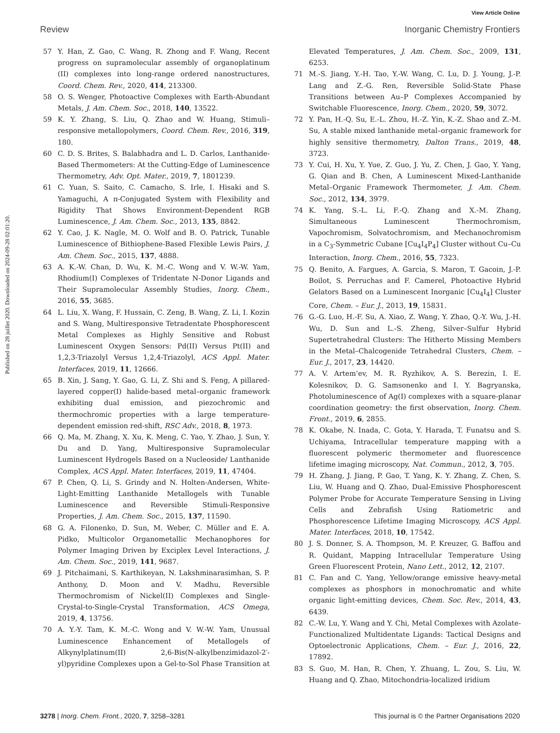View Article Online
Review Inorganic Chemistry Frontiers
Published on 28 juillet 2020. Downloaded on 2024-09-28 02:01:20.
57 Y. Han, Z. Gao, C. Wang, R. Zhong and F. Wang, Recent progress on supramolecular assembly of organoplatinum (II) complexes into long-range ordered nanostructures, Coord. Chem. Rev., 2020, 414, 213300.
58 O. S. Wenger, Photoactive Complexes with Earth-Abundant Metals, J. Am. Chem. Soc., 2018, 140, 13522.
59 K. Y. Zhang, S. Liu, Q. Zhao and W. Huang, Stimuli–responsive metallopolymers, Coord. Chem. Rev., 2016, 319, 180.
60 C. D. S. Brites, S. Balabhadra and L. D. Carlos, Lanthanide-Based Thermometers: At the Cutting-Edge of Luminescence Thermometry, Adv. Opt. Mater., 2019, 7, 1801239.
61 C. Yuan, S. Saito, C. Camacho, S. Irle, I. Hisaki and S. Yamaguchi, A π-Conjugated System with Flexibility and Rigidity That Shows Environment-Dependent RGB Luminescence, J. Am. Chem. Soc., 2013, 135, 8842.
62 Y. Cao, J. K. Nagle, M. O. Wolf and B. O. Patrick, Tunable Luminescence of Bithiophene-Based Flexible Lewis Pairs, J. Am. Chem. Soc., 2015, 137, 4888.
63 A. K.-W. Chan, D. Wu, K. M.-C. Wong and V. W.-W. Yam, Rhodium(I) Complexes of Tridentate N-Donor Ligands and Their Supramolecular Assembly Studies, Inorg. Chem., 2016, 55, 3685.
64 L. Liu, X. Wang, F. Hussain, C. Zeng, B. Wang, Z. Li, I. Kozin and S. Wang, Multiresponsive Tetradentate Phosphorescent Metal Complexes as Highly Sensitive and Robust Luminescent Oxygen Sensors: Pd(II) Versus Pt(II) and 1,2,3-Triazolyl Versus 1,2,4-Triazolyl, ACS Appl. Mater. Interfaces, 2019, 11, 12666.
65 B. Xin, J. Sang, Y. Gao, G. Li, Z. Shi and S. Feng, A pillared-layered copper(I) halide-based metal–organic framework exhibiting dual emission, and piezochromic and thermochromic properties with a large temperature-dependent emission red-shift, RSC Adv., 2018, 8, 1973.
66 Q. Ma, M. Zhang, X. Xu, K. Meng, C. Yao, Y. Zhao, J. Sun, Y. Du and D. Yang, Multiresponsive Supramolecular Luminescent Hydrogels Based on a Nucleoside/ Lanthanide Complex, ACS Appl. Mater. Interfaces, 2019, 11, 47404.
67 P. Chen, Q. Li, S. Grindy and N. Holten-Andersen, White-Light-Emitting Lanthanide Metallogels with Tunable Luminescence and Reversible Stimuli-Responsive Properties, J. Am. Chem. Soc., 2015, 137, 11590.
68 G. A. Filonenko, D. Sun, M. Weber, C. Müller and E. A. Pidko, Multicolor Organometallic Mechanophores for Polymer Imaging Driven by Exciplex Level Interactions, J. Am. Chem. Soc., 2019, 141, 9687.
69 J. Pitchaimani, S. Karthikeyan, N. Lakshminarasimhan, S. P. Anthony, D. Moon and V. Madhu, Reversible Thermochromism of Nickel(II) Complexes and Single-Crystal-to-Single-Crystal Transformation, ACS Omega, 2019, 4, 13756.
70 A. Y.-Y. Tam, K. M.-C. Wong and V. W.-W. Yam, Unusual Luminescence Enhancement of Metallogels of Alkynylplatinum(II) 2,6-Bis(N-alkylbenzimidazol-2′-yl)pyridine Complexes upon a Gel-to-Sol Phase Transition at Elevated Temperatures, J. Am. Chem. Soc., 2009, 131, 6253.
71 M.-S. Jiang, Y.-H. Tao, Y.-W. Wang, C. Lu, D. J. Young, J.-P. Lang and Z.-G. Ren, Reversible Solid-State Phase Transitions between Au–P Complexes Accompanied by Switchable Fluorescence, Inorg. Chem., 2020, 59, 3072.
72 Y. Pan, H.-Q. Su, E.-L. Zhou, H.-Z. Yin, K.-Z. Shao and Z.-M. Su, A stable mixed lanthanide metal–organic framework for highly sensitive thermometry, Dalton Trans., 2019, 48, 3723.
73 Y. Cui, H. Xu, Y. Yue, Z. Guo, J. Yu, Z. Chen, J. Gao, Y. Yang, G. Qian and B. Chen, A Luminescent Mixed-Lanthanide Metal–Organic Framework Thermometer, J. Am. Chem. Soc., 2012, 134, 3979.
74 K. Yang, S.-L. Li, F.-Q. Zhang and X.-M. Zhang, Simultaneous Luminescent Thermochromism, Vapochromism, Solvatochromism, and Mechanochromism in a C<sub>3</sub>-Symmetric Cubane [Cu<sub>4</sub>I<sub>4</sub>P<sub>4</sub>] Cluster without Cu–Cu Interaction, Inorg. Chem., 2016, 55, 7323.
75 Q. Benito, A. Fargues, A. Garcia, S. Maron, T. Gacoin, J.-P. Boilot, S. Perruchas and F. Camerel, Photoactive Hybrid Gelators Based on a Luminescent Inorganic [Cu<sub>4</sub>I<sub>4</sub>] Cluster Core, Chem. – Eur. J., 2013, 19, 15831.
76 G.-G. Luo, H.-F. Su, A. Xiao, Z. Wang, Y. Zhao, Q.-Y. Wu, J.-H. Wu, D. Sun and L.-S. Zheng, Silver–Sulfur Hybrid Supertetrahedral Clusters: The Hitherto Missing Members in the Metal–Chalcogenide Tetrahedral Clusters, Chem. – Eur. J., 2017, 23, 14420.
77 A. V. Artem’ev, M. R. Ryzhikov, A. S. Berezin, I. E. Kolesnikov, D. G. Samsonenko and I. Y. Bagryanska, Photoluminescence of Ag(I) complexes with a square-planar coordination geometry: the first observation, Inorg. Chem. Front., 2019, 6, 2855.
78 K. Okabe, N. Inada, C. Gota, Y. Harada, T. Funatsu and S. Uchiyama, Intracellular temperature mapping with a fluorescent polymeric thermometer and fluorescence lifetime imaging microscopy, Nat. Commun., 2012, 3, 705.
79 H. Zhang, J. Jiang, P. Gao, T. Yang, K. Y. Zhang, Z. Chen, S. Liu, W. Huang and Q. Zhao, Dual-Emissive Phosphorescent Polymer Probe for Accurate Temperature Sensing in Living Cells and Zebrafish Using Ratiometric and Phosphorescence Lifetime Imaging Microscopy, ACS Appl. Mater. Interfaces, 2018, 10, 17542.
80 J. S. Donner, S. A. Thompson, M. P. Kreuzer, G. Baffou and R. Quidant, Mapping Intracellular Temperature Using Green Fluorescent Protein, Nano Lett., 2012, 12, 2107.
81 C. Fan and C. Yang, Yellow/orange emissive heavy-metal complexes as phosphors in monochromatic and white organic light-emitting devices, Chem. Soc. Rev., 2014, 43, 6439.
82 C.-W. Lu, Y. Wang and Y. Chi, Metal Complexes with Azolate-Functionalized Multidentate Ligands: Tactical Designs and Optoelectronic Applications, Chem. – Eur. J., 2016, 22, 17892.
83 S. Guo, M. Han, R. Chen, Y. Zhuang, L. Zou, S. Liu, W. Huang and Q. Zhao, Mitochondria-localized iridium
3278 | Inorg. Chem. Front., 2020, 7, 3258–3281 This journal is © the Partner Organisations 2020